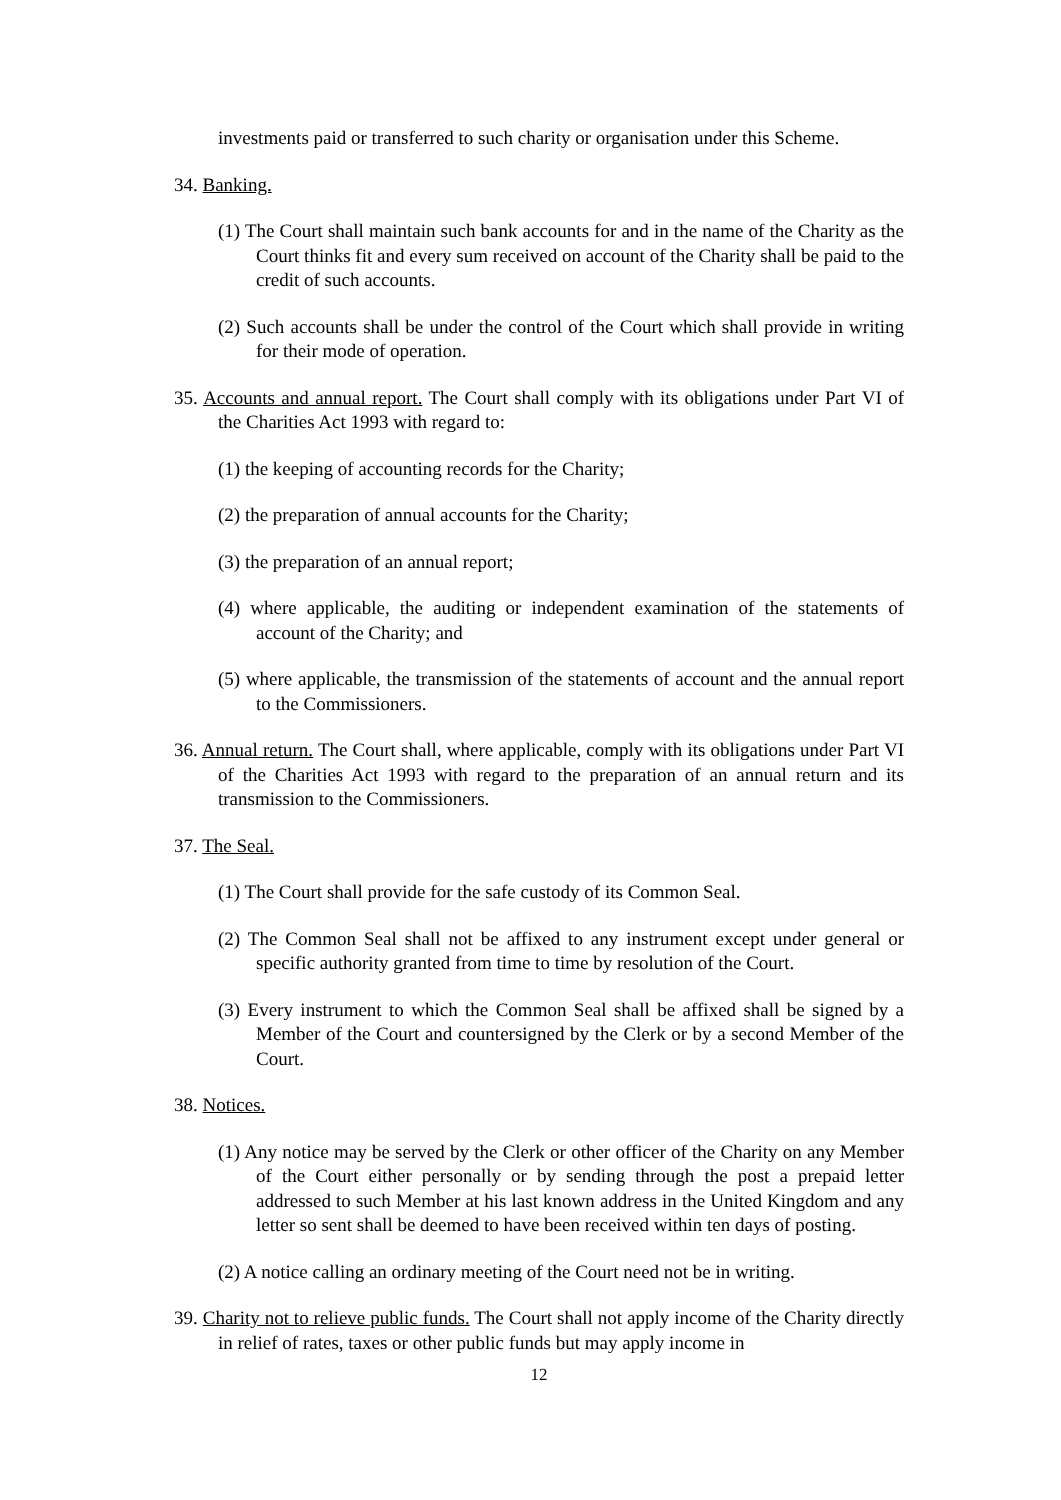investments paid or transferred to such charity or organisation under this Scheme.
34. Banking.
(1) The Court shall maintain such bank accounts for and in the name of the Charity as the Court thinks fit and every sum received on account of the Charity shall be paid to the credit of such accounts.
(2) Such accounts shall be under the control of the Court which shall provide in writing for their mode of operation.
35. Accounts and annual report. The Court shall comply with its obligations under Part VI of the Charities Act 1993 with regard to:
(1) the keeping of accounting records for the Charity;
(2) the preparation of annual accounts for the Charity;
(3) the preparation of an annual report;
(4) where applicable, the auditing or independent examination of the statements of account of the Charity; and
(5) where applicable, the transmission of the statements of account and the annual report to the Commissioners.
36. Annual return. The Court shall, where applicable, comply with its obligations under Part VI of the Charities Act 1993 with regard to the preparation of an annual return and its transmission to the Commissioners.
37. The Seal.
(1) The Court shall provide for the safe custody of its Common Seal.
(2) The Common Seal shall not be affixed to any instrument except under general or specific authority granted from time to time by resolution of the Court.
(3) Every instrument to which the Common Seal shall be affixed shall be signed by a Member of the Court and countersigned by the Clerk or by a second Member of the Court.
38. Notices.
(1) Any notice may be served by the Clerk or other officer of the Charity on any Member of the Court either personally or by sending through the post a prepaid letter addressed to such Member at his last known address in the United Kingdom and any letter so sent shall be deemed to have been received within ten days of posting.
(2) A notice calling an ordinary meeting of the Court need not be in writing.
39. Charity not to relieve public funds. The Court shall not apply income of the Charity directly in relief of rates, taxes or other public funds but may apply income in
12